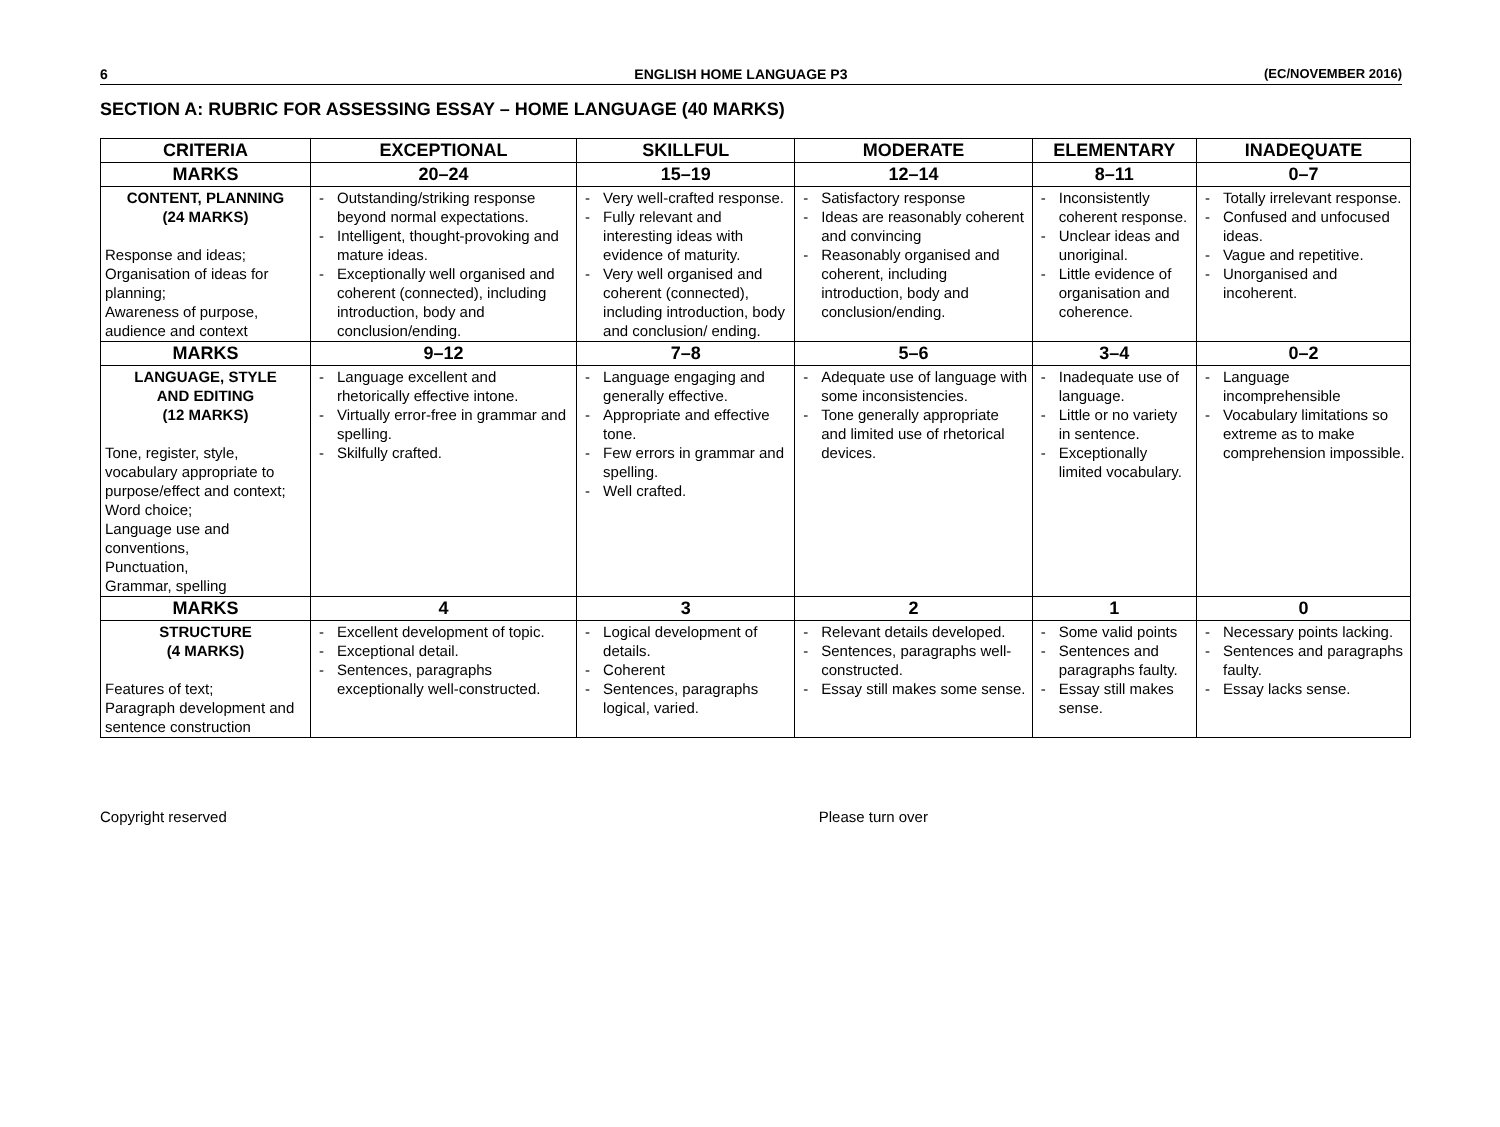6 ENGLISH HOME LANGUAGE P3 (EC/NOVEMBER 2016)
SECTION A: RUBRIC FOR ASSESSING ESSAY – HOME LANGUAGE (40 MARKS)
| CRITERIA | EXCEPTIONAL | SKILLFUL | MODERATE | ELEMENTARY | INADEQUATE |
| --- | --- | --- | --- | --- | --- |
| MARKS | 20–24 | 15–19 | 12–14 | 8–11 | 0–7 |
| CONTENT, PLANNING (24 MARKS) Response and ideas; Organisation of ideas for planning; Awareness of purpose, audience and context | Outstanding/striking response beyond normal expectations. Intelligent, thought-provoking and mature ideas. Exceptionally well organised and coherent (connected), including introduction, body and conclusion/ending. | Very well-crafted response. Fully relevant and interesting ideas with evidence of maturity. Very well organised and coherent (connected), including introduction, body and conclusion/ ending. | Satisfactory response Ideas are reasonably coherent and convincing Reasonably organised and coherent, including introduction, body and conclusion/ending. | Inconsistently coherent response. Unclear ideas and unoriginal. Little evidence of organisation and coherence. | Totally irrelevant response. Confused and unfocused ideas. Vague and repetitive. Unorganised and incoherent. |
| MARKS | 9–12 | 7–8 | 5–6 | 3–4 | 0–2 |
| LANGUAGE, STYLE AND EDITING (12 MARKS) Tone, register, style, vocabulary appropriate to purpose/effect and context; Word choice; Language use and conventions, Punctuation, Grammar, spelling | Language excellent and rhetorically effective intone. Virtually error-free in grammar and spelling. Skilfully crafted. | Language engaging and generally effective. Appropriate and effective tone. Few errors in grammar and spelling. Well crafted. | Adequate use of language with some inconsistencies. Tone generally appropriate and limited use of rhetorical devices. | Inadequate use of language. Little or no variety in sentence. Exceptionally limited vocabulary. | Language incomprehensible Vocabulary limitations so extreme as to make comprehension impossible. |
| MARKS | 4 | 3 | 2 | 1 | 0 |
| STRUCTURE (4 MARKS) Features of text; Paragraph development and sentence construction | Excellent development of topic. Exceptional detail. Sentences, paragraphs exceptionally well-constructed. | Logical development of details. Coherent Sentences, paragraphs logical, varied. | Relevant details developed. Sentences, paragraphs well-constructed. Essay still makes some sense. | Some valid points Sentences and paragraphs faulty. Essay still makes sense. | Necessary points lacking. Sentences and paragraphs faulty. Essay lacks sense. |
Copyright reserved Please turn over